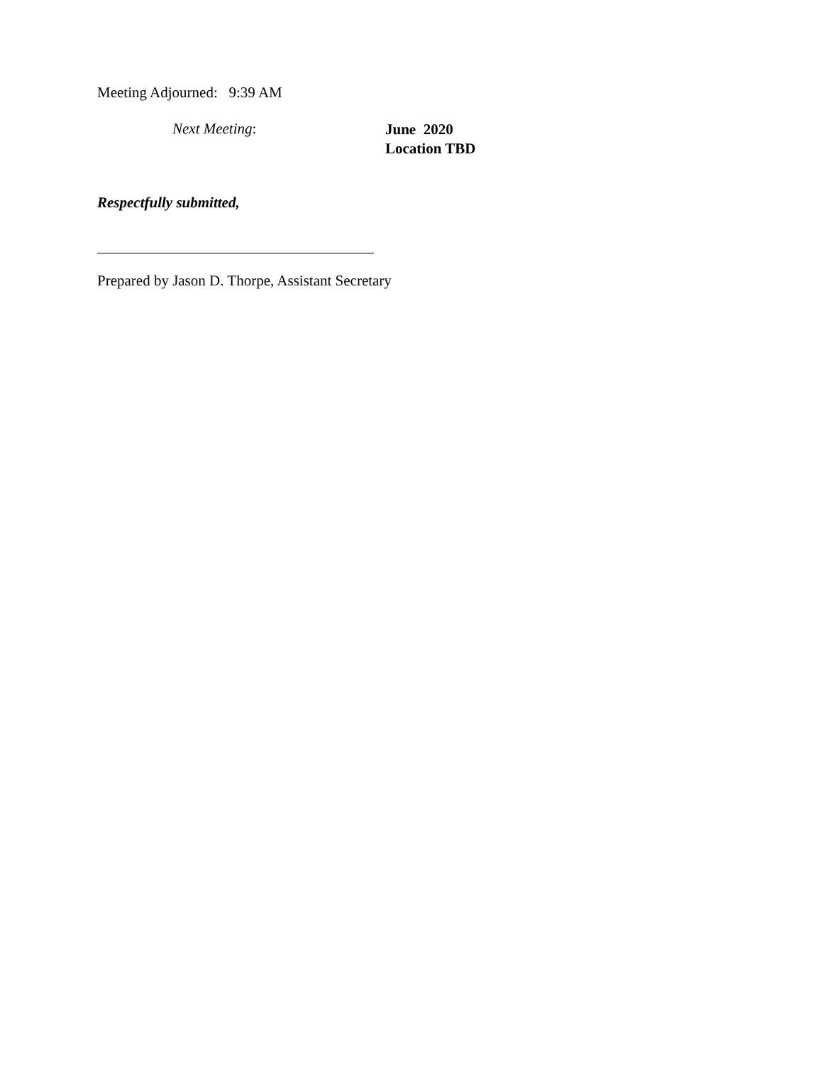Meeting Adjourned: 9:39 AM
Next Meeting:
June 2020
Location TBD
Respectfully submitted,
Prepared by Jason D. Thorpe, Assistant Secretary